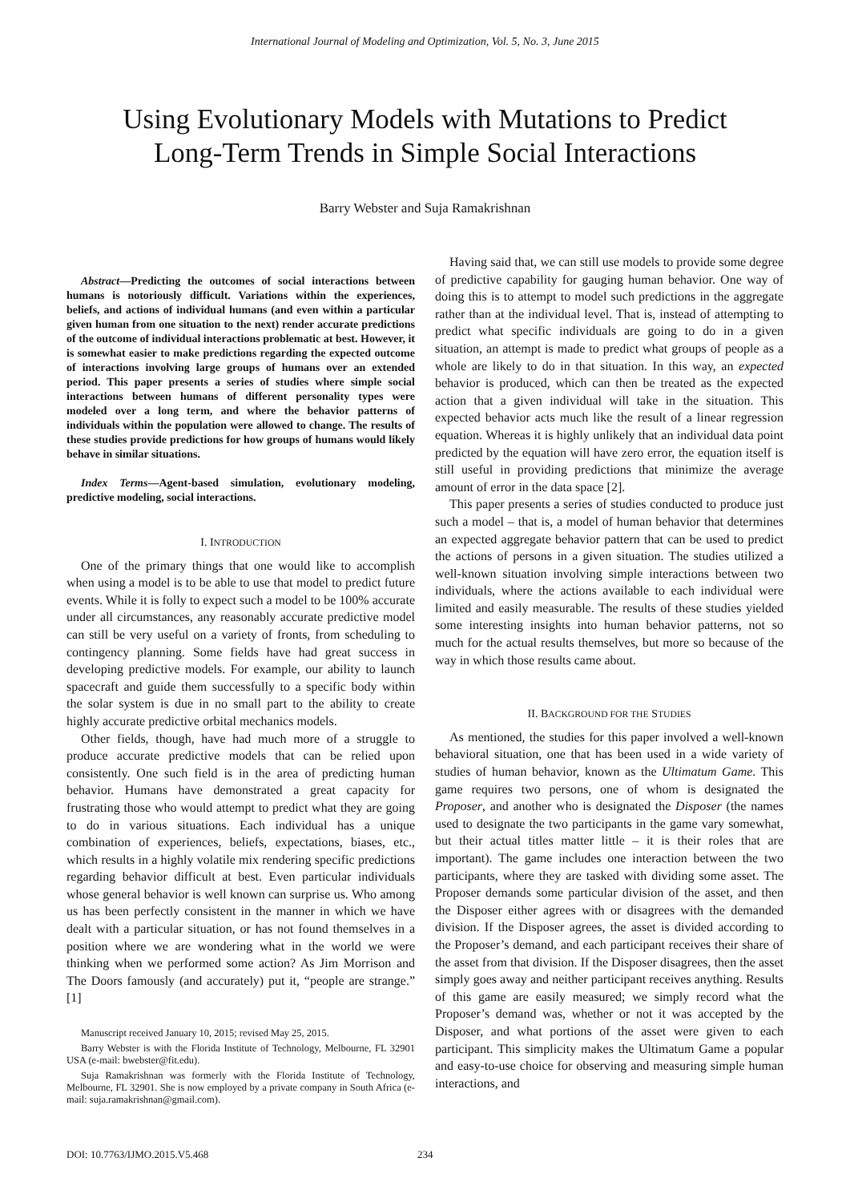International Journal of Modeling and Optimization, Vol. 5, No. 3, June 2015
Using Evolutionary Models with Mutations to Predict
Long-Term Trends in Simple Social Interactions
Barry Webster and Suja Ramakrishnan
Abstract—Predicting the outcomes of social interactions between humans is notoriously difficult. Variations within the experiences, beliefs, and actions of individual humans (and even within a particular given human from one situation to the next) render accurate predictions of the outcome of individual interactions problematic at best. However, it is somewhat easier to make predictions regarding the expected outcome of interactions involving large groups of humans over an extended period. This paper presents a series of studies where simple social interactions between humans of different personality types were modeled over a long term, and where the behavior patterns of individuals within the population were allowed to change. The results of these studies provide predictions for how groups of humans would likely behave in similar situations.
Index Terms—Agent-based simulation, evolutionary modeling, predictive modeling, social interactions.
I. INTRODUCTION
One of the primary things that one would like to accomplish when using a model is to be able to use that model to predict future events. While it is folly to expect such a model to be 100% accurate under all circumstances, any reasonably accurate predictive model can still be very useful on a variety of fronts, from scheduling to contingency planning. Some fields have had great success in developing predictive models. For example, our ability to launch spacecraft and guide them successfully to a specific body within the solar system is due in no small part to the ability to create highly accurate predictive orbital mechanics models.
Other fields, though, have had much more of a struggle to produce accurate predictive models that can be relied upon consistently. One such field is in the area of predicting human behavior. Humans have demonstrated a great capacity for frustrating those who would attempt to predict what they are going to do in various situations. Each individual has a unique combination of experiences, beliefs, expectations, biases, etc., which results in a highly volatile mix rendering specific predictions regarding behavior difficult at best. Even particular individuals whose general behavior is well known can surprise us. Who among us has been perfectly consistent in the manner in which we have dealt with a particular situation, or has not found themselves in a position where we are wondering what in the world we were thinking when we performed some action? As Jim Morrison and The Doors famously (and accurately) put it, “people are strange.” [1]
Manuscript received January 10, 2015; revised May 25, 2015.
Barry Webster is with the Florida Institute of Technology, Melbourne, FL 32901 USA (e-mail: bwebster@fit.edu).
Suja Ramakrishnan was formerly with the Florida Institute of Technology, Melbourne, FL 32901. She is now employed by a private company in South Africa (e-mail: suja.ramakrishnan@gmail.com).
Having said that, we can still use models to provide some degree of predictive capability for gauging human behavior. One way of doing this is to attempt to model such predictions in the aggregate rather than at the individual level. That is, instead of attempting to predict what specific individuals are going to do in a given situation, an attempt is made to predict what groups of people as a whole are likely to do in that situation. In this way, an expected behavior is produced, which can then be treated as the expected action that a given individual will take in the situation. This expected behavior acts much like the result of a linear regression equation. Whereas it is highly unlikely that an individual data point predicted by the equation will have zero error, the equation itself is still useful in providing predictions that minimize the average amount of error in the data space [2].
This paper presents a series of studies conducted to produce just such a model – that is, a model of human behavior that determines an expected aggregate behavior pattern that can be used to predict the actions of persons in a given situation. The studies utilized a well-known situation involving simple interactions between two individuals, where the actions available to each individual were limited and easily measurable. The results of these studies yielded some interesting insights into human behavior patterns, not so much for the actual results themselves, but more so because of the way in which those results came about.
II. BACKGROUND FOR THE STUDIES
As mentioned, the studies for this paper involved a well-known behavioral situation, one that has been used in a wide variety of studies of human behavior, known as the Ultimatum Game. This game requires two persons, one of whom is designated the Proposer, and another who is designated the Disposer (the names used to designate the two participants in the game vary somewhat, but their actual titles matter little – it is their roles that are important). The game includes one interaction between the two participants, where they are tasked with dividing some asset. The Proposer demands some particular division of the asset, and then the Disposer either agrees with or disagrees with the demanded division. If the Disposer agrees, the asset is divided according to the Proposer’s demand, and each participant receives their share of the asset from that division. If the Disposer disagrees, then the asset simply goes away and neither participant receives anything. Results of this game are easily measured; we simply record what the Proposer’s demand was, whether or not it was accepted by the Disposer, and what portions of the asset were given to each participant. This simplicity makes the Ultimatum Game a popular and easy-to-use choice for observing and measuring simple human interactions, and
DOI: 10.7763/IJMO.2015.V5.468 234